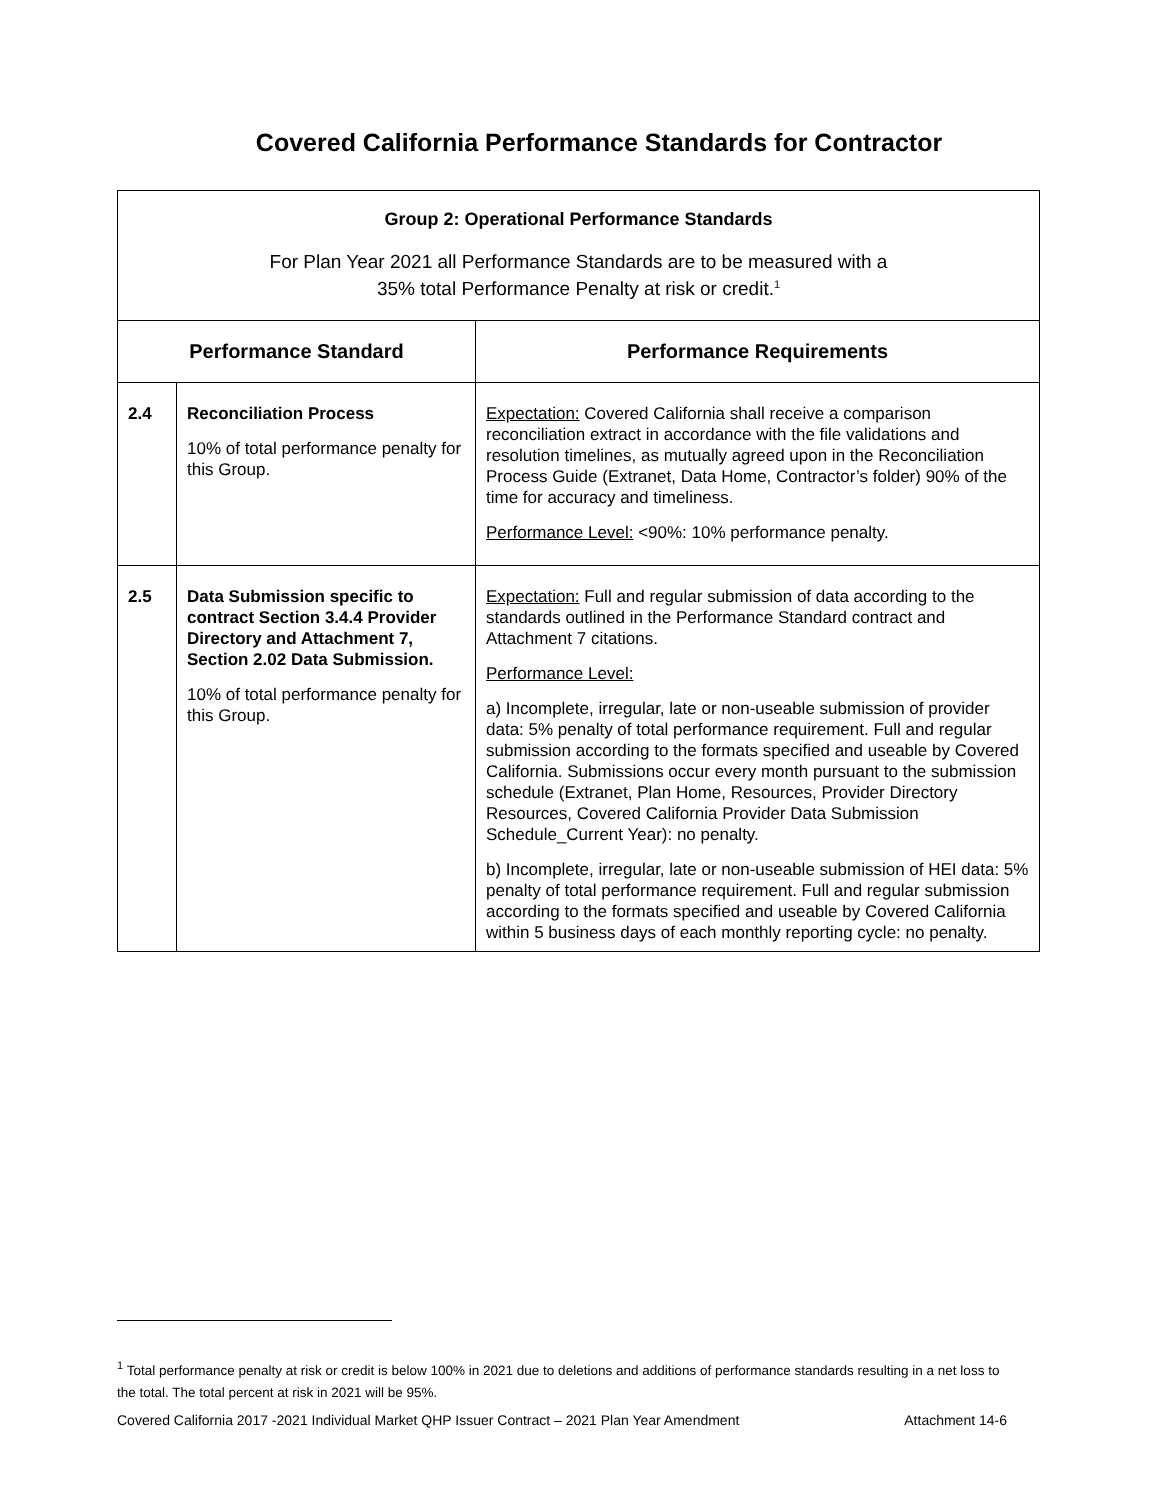Covered California Performance Standards for Contractor
| Group 2: Operational Performance Standards For Plan Year 2021 all Performance Standards are to be measured with a 35% total Performance Penalty at risk or credit.<sup>1</sup> | | |
| Performance Standard | | Performance Requirements |
| 2.4 | Reconciliation Process 10% of total performance penalty for this Group. | Expectation: Covered California shall receive a comparison reconciliation extract in accordance with the file validations and resolution timelines, as mutually agreed upon in the Reconciliation Process Guide (Extranet, Data Home, Contractor’s folder) 90% of the time for accuracy and timeliness. Performance Level: <90%: 10% performance penalty. |
| 2.5 | Data Submission specific to contract Section 3.4.4 Provider Directory and Attachment 7, Section 2.02 Data Submission. 10% of total performance penalty for this Group. | Expectation: Full and regular submission of data according to the standards outlined in the Performance Standard contract and Attachment 7 citations. Performance Level: a) Incomplete, irregular, late or non-useable submission of provider data: 5% penalty of total performance requirement. Full and regular submission according to the formats specified and useable by Covered California. Submissions occur every month pursuant to the submission schedule (Extranet, Plan Home, Resources, Provider Directory Resources, Covered California Provider Data Submission Schedule_Current Year): no penalty. b) Incomplete, irregular, late or non-useable submission of HEI data: 5% penalty of total performance requirement. Full and regular submission according to the formats specified and useable by Covered California within 5 business days of each monthly reporting cycle: no penalty. |
<sup>1</sup> Total performance penalty at risk or credit is below 100% in 2021 due to deletions and additions of performance standards resulting in a net loss to the total. The total percent at risk in 2021 will be 95%.
Covered California 2017 -2021 Individual Market QHP Issuer Contract – 2021 Plan Year Amendment Attachment 14-6